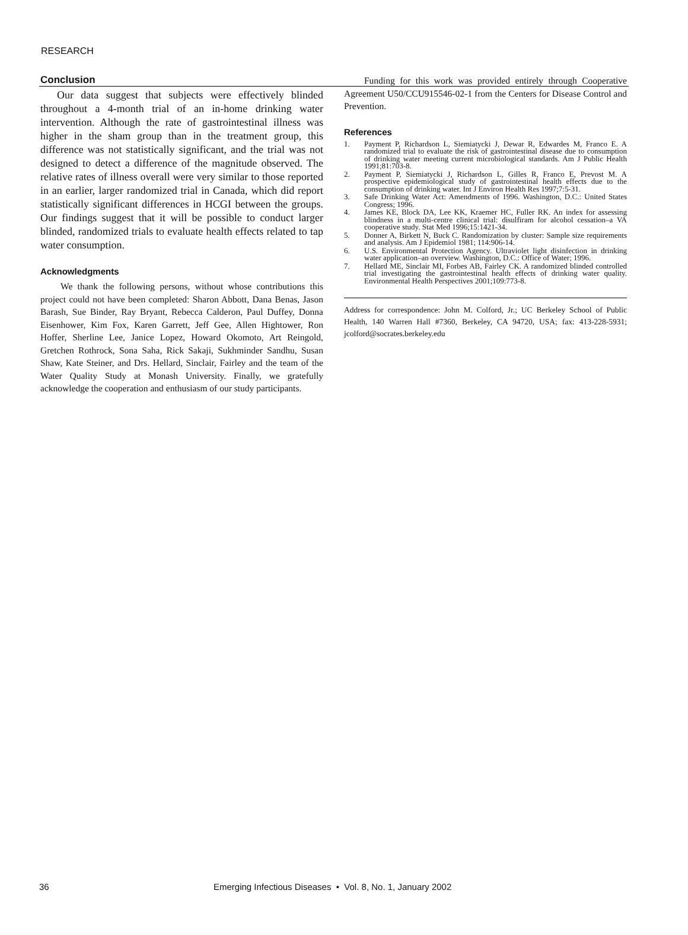RESEARCH
Conclusion
Our data suggest that subjects were effectively blinded throughout a 4-month trial of an in-home drinking water intervention. Although the rate of gastrointestinal illness was higher in the sham group than in the treatment group, this difference was not statistically significant, and the trial was not designed to detect a difference of the magnitude observed. The relative rates of illness overall were very similar to those reported in an earlier, larger randomized trial in Canada, which did report statistically significant differences in HCGI between the groups. Our findings suggest that it will be possible to conduct larger blinded, randomized trials to evaluate health effects related to tap water consumption.
Acknowledgments
We thank the following persons, without whose contributions this project could not have been completed: Sharon Abbott, Dana Benas, Jason Barash, Sue Binder, Ray Bryant, Rebecca Calderon, Paul Duffey, Donna Eisenhower, Kim Fox, Karen Garrett, Jeff Gee, Allen Hightower, Ron Hoffer, Sherline Lee, Janice Lopez, Howard Okomoto, Art Reingold, Gretchen Rothrock, Sona Saha, Rick Sakaji, Sukhminder Sandhu, Susan Shaw, Kate Steiner, and Drs. Hellard, Sinclair, Fairley and the team of the Water Quality Study at Monash University. Finally, we gratefully acknowledge the cooperation and enthusiasm of our study participants.
Funding for this work was provided entirely through Cooperative Agreement U50/CCU915546-02-1 from the Centers for Disease Control and Prevention.
References
1. Payment P, Richardson L, Siemiatycki J, Dewar R, Edwardes M, Franco E. A randomized trial to evaluate the risk of gastrointestinal disease due to consumption of drinking water meeting current microbiological standards. Am J Public Health 1991;81:703-8.
2. Payment P, Siemiatycki J, Richardson L, Gilles R, Franco E, Prevost M. A prospective epidemiological study of gastrointestinal health effects due to the consumption of drinking water. Int J Environ Health Res 1997;7:5-31.
3. Safe Drinking Water Act: Amendments of 1996. Washington, D.C.: United States Congress; 1996.
4. James KE, Block DA, Lee KK, Kraemer HC, Fuller RK. An index for assessing blindness in a multi-centre clinical trial: disulfiram for alcohol cessation–a VA cooperative study. Stat Med 1996;15:1421-34.
5. Donner A, Birkett N, Buck C. Randomization by cluster: Sample size requirements and analysis. Am J Epidemiol 1981; 114:906-14.
6. U.S. Environmental Protection Agency. Ultraviolet light disinfection in drinking water application–an overview. Washington, D.C.: Office of Water; 1996.
7. Hellard ME, Sinclair MI, Forbes AB, Fairley CK. A randomized blinded controlled trial investigating the gastrointestinal health effects of drinking water quality. Environmental Health Perspectives 2001;109:773-8.
Address for correspondence: John M. Colford, Jr.; UC Berkeley School of Public Health, 140 Warren Hall #7360, Berkeley, CA 94720, USA; fax: 413-228-5931; jcolford@socrates.berkeley.edu
36 Emerging Infectious Diseases • Vol. 8, No. 1, January 2002